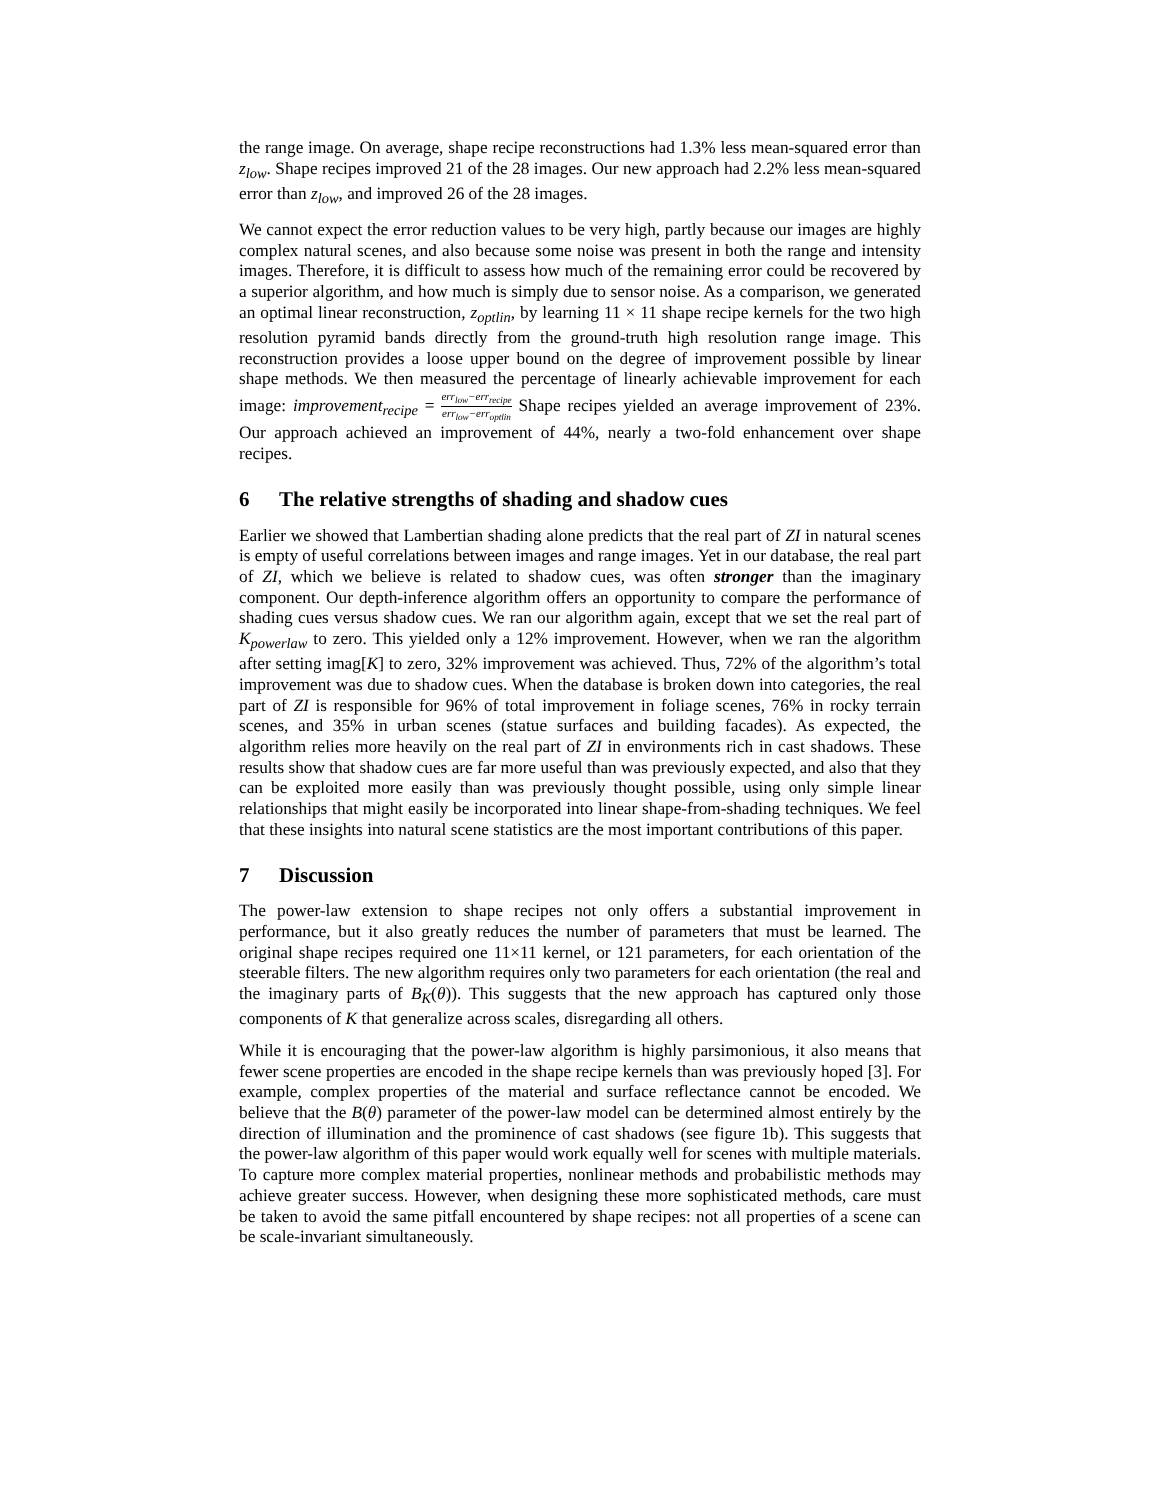the range image. On average, shape recipe reconstructions had 1.3% less mean-squared error than z<sub>low</sub>. Shape recipes improved 21 of the 28 images. Our new approach had 2.2% less mean-squared error than z<sub>low</sub>, and improved 26 of the 28 images.
We cannot expect the error reduction values to be very high, partly because our images are highly complex natural scenes, and also because some noise was present in both the range and intensity images. Therefore, it is difficult to assess how much of the remaining error could be recovered by a superior algorithm, and how much is simply due to sensor noise. As a comparison, we generated an optimal linear reconstruction, z<sub>optlin</sub>, by learning 11 × 11 shape recipe kernels for the two high resolution pyramid bands directly from the ground-truth high resolution range image. This reconstruction provides a loose upper bound on the degree of improvement possible by linear shape methods. We then measured the percentage of linearly achievable improvement for each image: improvement<sub>recipe</sub> = err<sub>low</sub>−err<sub>recipe</sub> err<sub>low</sub>−err<sub>optlin</sub> Shape recipes yielded an average improvement of 23%. Our approach achieved an improvement of 44%, nearly a two-fold enhancement over shape recipes.
6 The relative strengths of shading and shadow cues
Earlier we showed that Lambertian shading alone predicts that the real part of ZI in natural scenes is empty of useful correlations between images and range images. Yet in our database, the real part of ZI, which we believe is related to shadow cues, was often stronger than the imaginary component. Our depth-inference algorithm offers an opportunity to compare the performance of shading cues versus shadow cues. We ran our algorithm again, except that we set the real part of K<sub>powerlaw</sub> to zero. This yielded only a 12% improvement. However, when we ran the algorithm after setting imag[K] to zero, 32% improvement was achieved. Thus, 72% of the algorithm’s total improvement was due to shadow cues. When the database is broken down into categories, the real part of ZI is responsible for 96% of total improvement in foliage scenes, 76% in rocky terrain scenes, and 35% in urban scenes (statue surfaces and building facades). As expected, the algorithm relies more heavily on the real part of ZI in environments rich in cast shadows. These results show that shadow cues are far more useful than was previously expected, and also that they can be exploited more easily than was previously thought possible, using only simple linear relationships that might easily be incorporated into linear shape-from-shading techniques. We feel that these insights into natural scene statistics are the most important contributions of this paper.
7 Discussion
The power-law extension to shape recipes not only offers a substantial improvement in performance, but it also greatly reduces the number of parameters that must be learned. The original shape recipes required one 11×11 kernel, or 121 parameters, for each orientation of the steerable filters. The new algorithm requires only two parameters for each orientation (the real and the imaginary parts of B<sub>K</sub>(θ)). This suggests that the new approach has captured only those components of K that generalize across scales, disregarding all others.
While it is encouraging that the power-law algorithm is highly parsimonious, it also means that fewer scene properties are encoded in the shape recipe kernels than was previously hoped [3]. For example, complex properties of the material and surface reflectance cannot be encoded. We believe that the B(θ) parameter of the power-law model can be determined almost entirely by the direction of illumination and the prominence of cast shadows (see figure 1b). This suggests that the power-law algorithm of this paper would work equally well for scenes with multiple materials. To capture more complex material properties, nonlinear methods and probabilistic methods may achieve greater success. However, when designing these more sophisticated methods, care must be taken to avoid the same pitfall encountered by shape recipes: not all properties of a scene can be scale-invariant simultaneously.